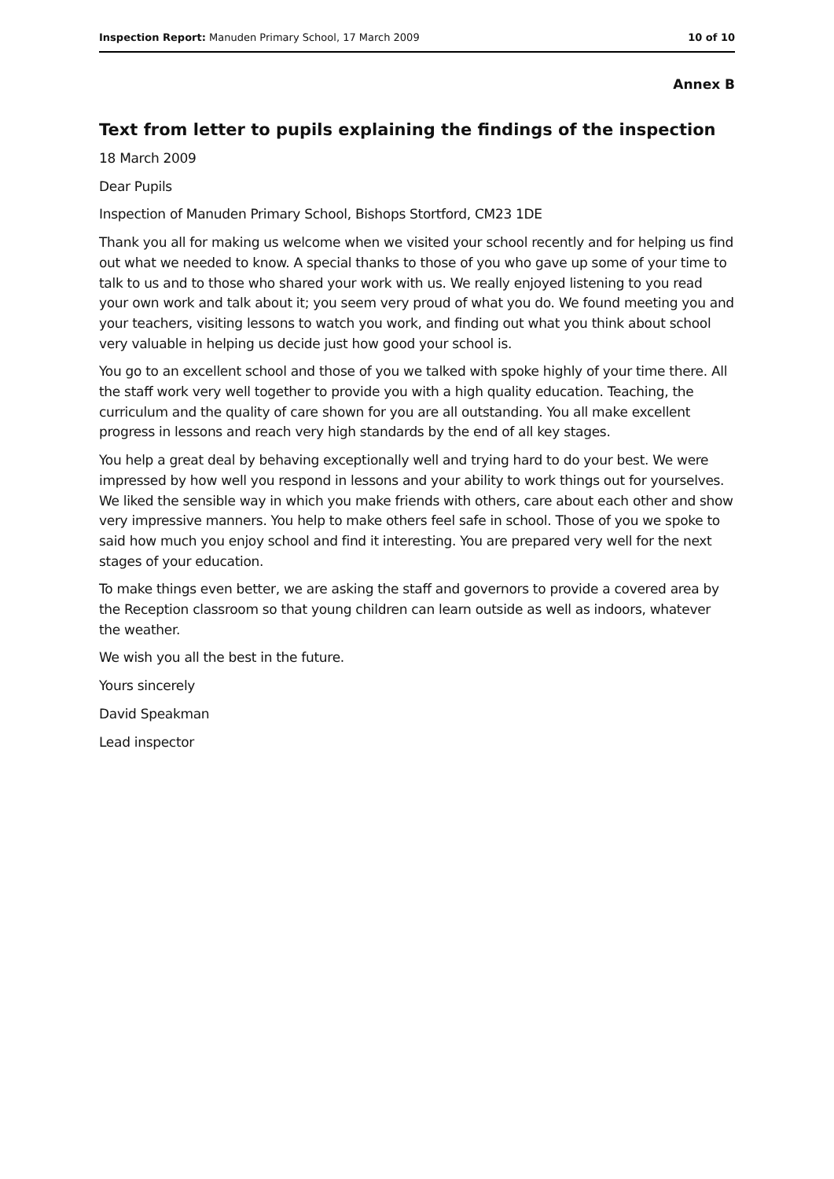Inspection Report: Manuden Primary School, 17 March 2009 10 of 10
Annex B
Text from letter to pupils explaining the findings of the inspection
18 March 2009
Dear Pupils
Inspection of Manuden Primary School, Bishops Stortford, CM23 1DE
Thank you all for making us welcome when we visited your school recently and for helping us find out what we needed to know. A special thanks to those of you who gave up some of your time to talk to us and to those who shared your work with us. We really enjoyed listening to you read your own work and talk about it; you seem very proud of what you do. We found meeting you and your teachers, visiting lessons to watch you work, and finding out what you think about school very valuable in helping us decide just how good your school is.
You go to an excellent school and those of you we talked with spoke highly of your time there. All the staff work very well together to provide you with a high quality education. Teaching, the curriculum and the quality of care shown for you are all outstanding. You all make excellent progress in lessons and reach very high standards by the end of all key stages.
You help a great deal by behaving exceptionally well and trying hard to do your best. We were impressed by how well you respond in lessons and your ability to work things out for yourselves. We liked the sensible way in which you make friends with others, care about each other and show very impressive manners. You help to make others feel safe in school. Those of you we spoke to said how much you enjoy school and find it interesting. You are prepared very well for the next stages of your education.
To make things even better, we are asking the staff and governors to provide a covered area by the Reception classroom so that young children can learn outside as well as indoors, whatever the weather.
We wish you all the best in the future.
Yours sincerely
David Speakman
Lead inspector